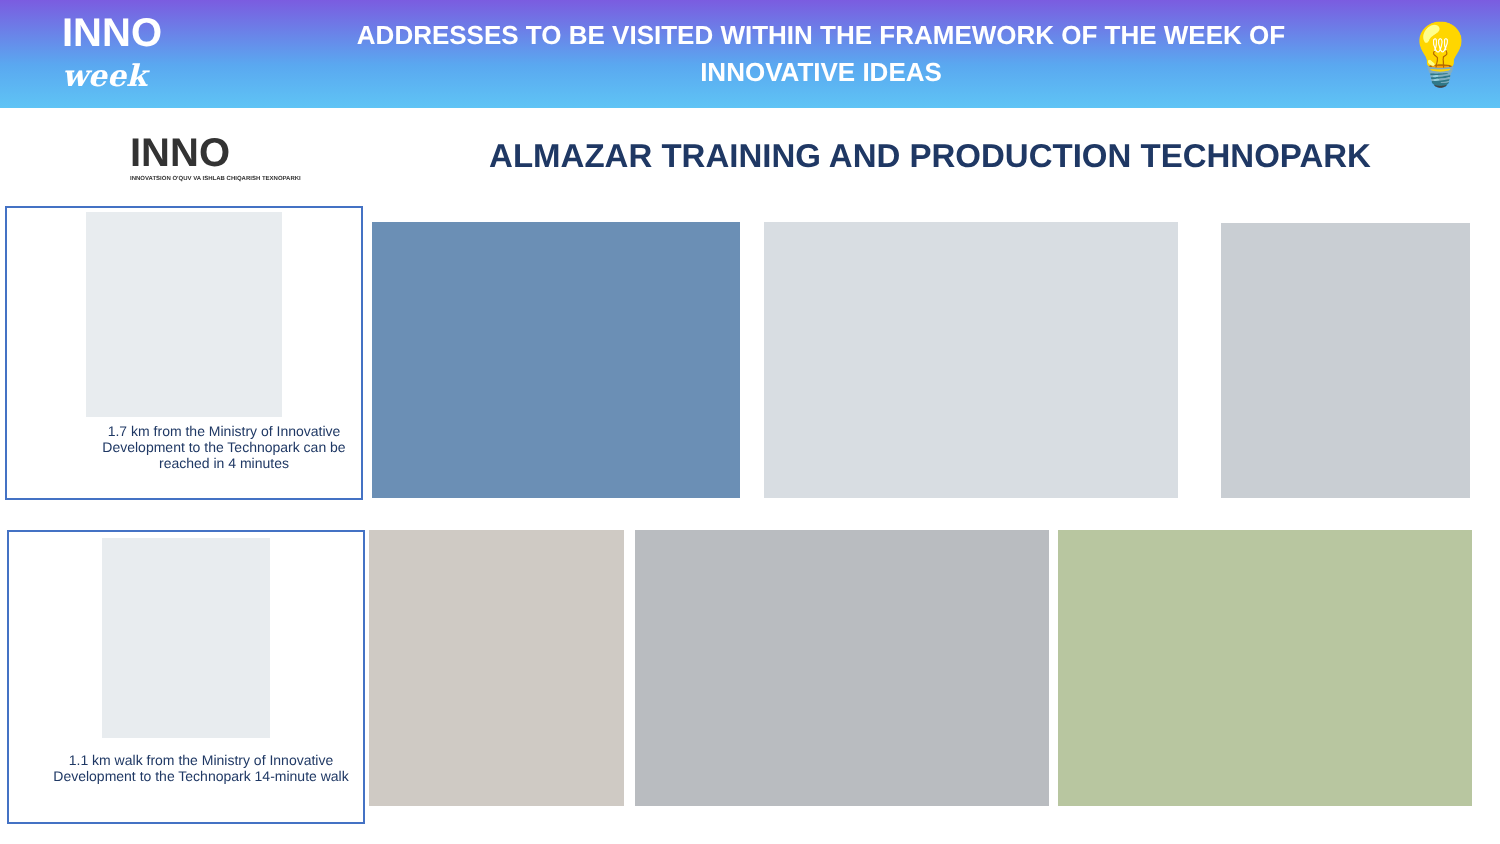INNO
week
ADDRESSES TO BE VISITED WITHIN THE FRAMEWORK OF THE WEEK OF
INNOVATIVE IDEAS
💡
INNO
INNOVATSION O'QUV VA ISHLAB CHIQARISH TEXNOPARKI
ALMAZAR TRAINING AND PRODUCTION TECHNOPARK
1.7 km from the Ministry of Innovative Development to the Technopark can be reached in 4 minutes
1.1 km walk from the Ministry of Innovative Development to the Technopark 14-minute walk